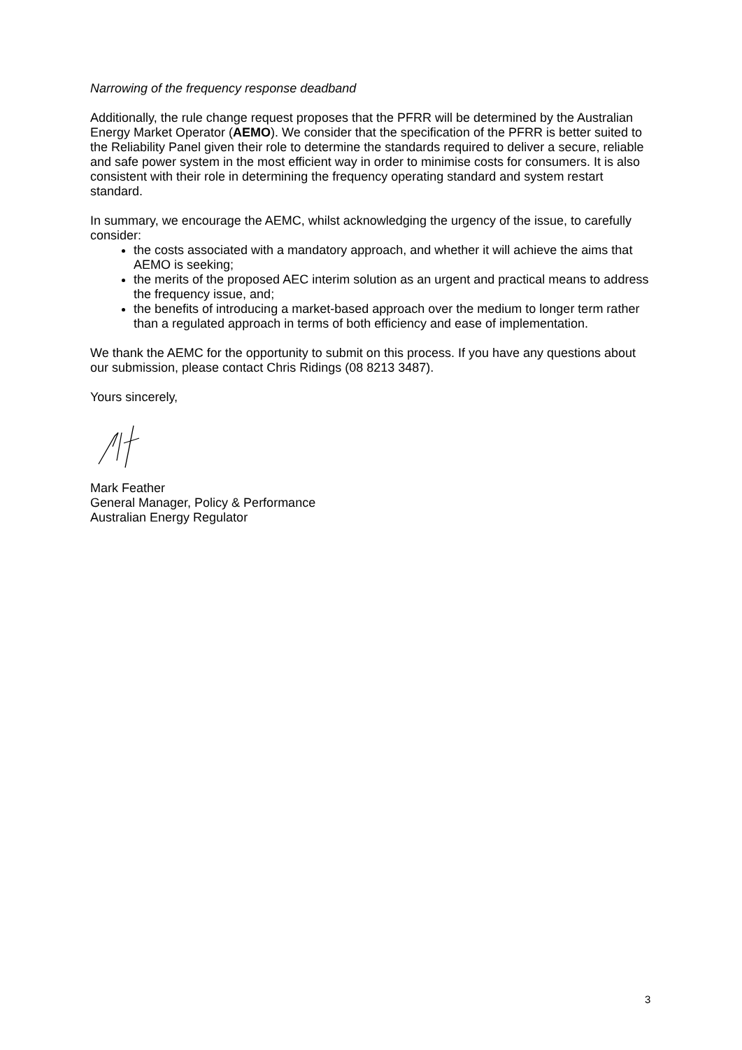Narrowing of the frequency response deadband
Additionally, the rule change request proposes that the PFRR will be determined by the Australian Energy Market Operator (AEMO). We consider that the specification of the PFRR is better suited to the Reliability Panel given their role to determine the standards required to deliver a secure, reliable and safe power system in the most efficient way in order to minimise costs for consumers. It is also consistent with their role in determining the frequency operating standard and system restart standard.
In summary, we encourage the AEMC, whilst acknowledging the urgency of the issue, to carefully consider:
the costs associated with a mandatory approach, and whether it will achieve the aims that AEMO is seeking;
the merits of the proposed AEC interim solution as an urgent and practical means to address the frequency issue, and;
the benefits of introducing a market-based approach over the medium to longer term rather than a regulated approach in terms of both efficiency and ease of implementation.
We thank the AEMC for the opportunity to submit on this process. If you have any questions about our submission, please contact Chris Ridings (08 8213 3487).
Yours sincerely,
Mark Feather
General Manager, Policy & Performance
Australian Energy Regulator
3